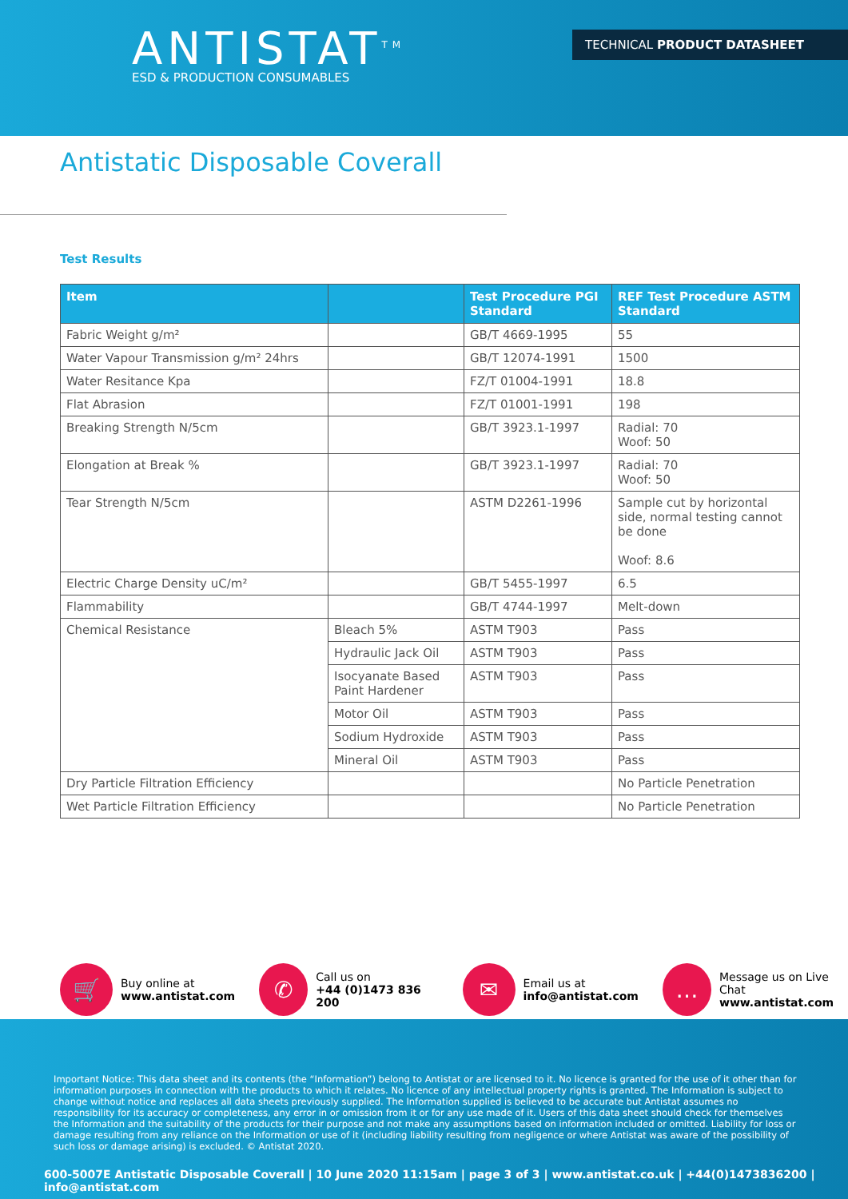ANTISTAT<sup>TM</sup>
ESD & PRODUCTION CONSUMABLES
TECHNICAL PRODUCT DATASHEET
Antistatic Disposable Coverall
Test Results
| Item | | Test Procedure PGI Standard | REF Test Procedure ASTM Standard |
| --- | --- | --- | --- |
| Fabric Weight g/m² | | GB/T 4669-1995 | 55 |
| Water Vapour Transmission g/m² 24hrs | | GB/T 12074-1991 | 1500 |
| Water Resitance Kpa | | FZ/T 01004-1991 | 18.8 |
| Flat Abrasion | | FZ/T 01001-1991 | 198 |
| Breaking Strength N/5cm | | GB/T 3923.1-1997 | Radial: 70 Woof: 50 |
| Elongation at Break % | | GB/T 3923.1-1997 | Radial: 70 Woof: 50 |
| Tear Strength N/5cm | | ASTM D2261-1996 | Sample cut by horizontal side, normal testing cannot be done Woof: 8.6 |
| Electric Charge Density uC/m² | | GB/T 5455-1997 | 6.5 |
| Flammability | | GB/T 4744-1997 | Melt-down |
| Chemical Resistance | Bleach 5% | ASTM T903 | Pass |
| | Hydraulic Jack Oil | ASTM T903 | Pass |
| | Isocyanate Based Paint Hardener | ASTM T903 | Pass |
| | Motor Oil | ASTM T903 | Pass |
| | Sodium Hydroxide | ASTM T903 | Pass |
| | Mineral Oil | ASTM T903 | Pass |
| Dry Particle Filtration Efficiency | | | No Particle Penetration |
| Wet Particle Filtration Efficiency | | | No Particle Penetration |
🛒
Buy online at
www.antistat.com
✆
Call us on
+44 (0)1473 836 200
✉
Email us at
info@antistat.com
…
Message us on Live Chat
www.antistat.com
Important Notice: This data sheet and its contents (the “Information”) belong to Antistat or are licensed to it. No licence is granted for the use of it other than for information purposes in connection with the products to which it relates. No licence of any intellectual property rights is granted. The Information is subject to change without notice and replaces all data sheets previously supplied. The Information supplied is believed to be accurate but Antistat assumes no responsibility for its accuracy or completeness, any error in or omission from it or for any use made of it. Users of this data sheet should check for themselves the Information and the suitability of the products for their purpose and not make any assumptions based on information included or omitted. Liability for loss or damage resulting from any reliance on the Information or use of it (including liability resulting from negligence or where Antistat was aware of the possibility of such loss or damage arising) is excluded. © Antistat 2020.
600-5007E Antistatic Disposable Coverall | 10 June 2020 11:15am | page 3 of 3 | www.antistat.co.uk | +44(0)1473836200 | info@antistat.com